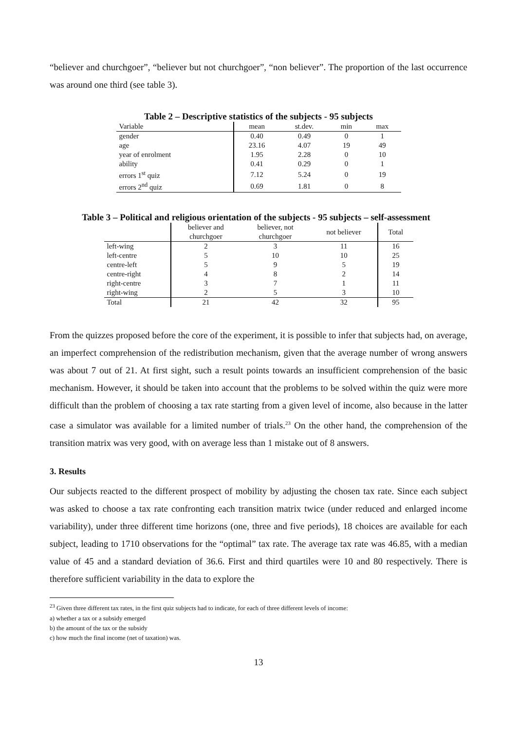“believer and churchgoer”, “believer but not churchgoer”, “non believer”. The proportion of the last occurrence was around one third (see table 3).
Table 2 – Descriptive statistics of the subjects - 95 subjects
| Variable | mean | st.dev. | min | max |
| --- | --- | --- | --- | --- |
| gender | 0.40 | 0.49 | 0 | 1 |
| age | 23.16 | 4.07 | 19 | 49 |
| year of enrolment | 1.95 | 2.28 | 0 | 10 |
| ability | 0.41 | 0.29 | 0 | 1 |
| errors 1<sup>st</sup> quiz | 7.12 | 5.24 | 0 | 19 |
| errors 2<sup>nd</sup> quiz | 0.69 | 1.81 | 0 | 8 |
Table 3 – Political and religious orientation of the subjects - 95 subjects – self-assessment
| | believer and churchgoer | believer, not churchgoer | not believer | Total |
| --- | --- | --- | --- | --- |
| left-wing | 2 | 3 | 11 | 16 |
| left-centre | 5 | 10 | 10 | 25 |
| centre-left | 5 | 9 | 5 | 19 |
| centre-right | 4 | 8 | 2 | 14 |
| right-centre | 3 | 7 | 1 | 11 |
| right-wing | 2 | 5 | 3 | 10 |
| Total | 21 | 42 | 32 | 95 |
From the quizzes proposed before the core of the experiment, it is possible to infer that subjects had, on average, an imperfect comprehension of the redistribution mechanism, given that the average number of wrong answers was about 7 out of 21. At first sight, such a result points towards an insufficient comprehension of the basic mechanism. However, it should be taken into account that the problems to be solved within the quiz were more difficult than the problem of choosing a tax rate starting from a given level of income, also because in the latter case a simulator was available for a limited number of trials.<sup>23</sup> On the other hand, the comprehension of the transition matrix was very good, with on average less than 1 mistake out of 8 answers.
3. Results
Our subjects reacted to the different prospect of mobility by adjusting the chosen tax rate. Since each subject was asked to choose a tax rate confronting each transition matrix twice (under reduced and enlarged income variability), under three different time horizons (one, three and five periods), 18 choices are available for each subject, leading to 1710 observations for the “optimal” tax rate. The average tax rate was 46.85, with a median value of 45 and a standard deviation of 36.6. First and third quartiles were 10 and 80 respectively. There is therefore sufficient variability in the data to explore the
<sup>23</sup> Given three different tax rates, in the first quiz subjects had to indicate, for each of three different levels of income:
a) whether a tax or a subsidy emerged
b) the amount of the tax or the subsidy
c) how much the final income (net of taxation) was.
13